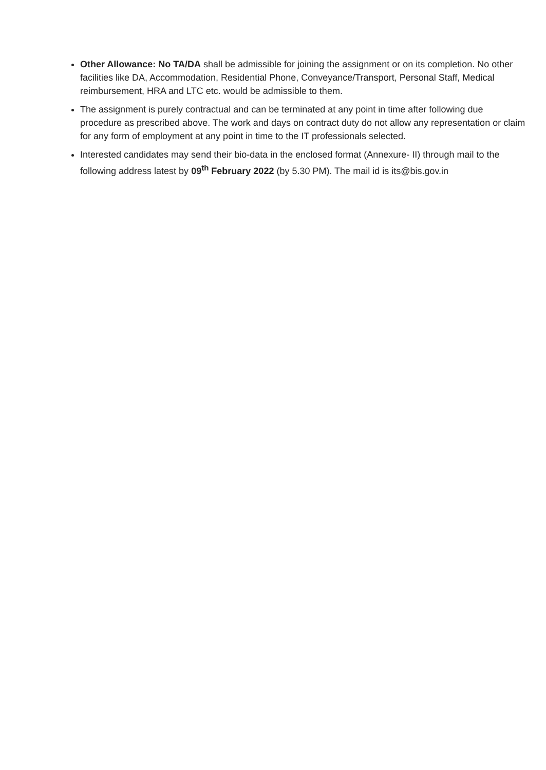Other Allowance: No TA/DA shall be admissible for joining the assignment or on its completion. No other facilities like DA, Accommodation, Residential Phone, Conveyance/Transport, Personal Staff, Medical reimbursement, HRA and LTC etc. would be admissible to them.
The assignment is purely contractual and can be terminated at any point in time after following due procedure as prescribed above. The work and days on contract duty do not allow any representation or claim for any form of employment at any point in time to the IT professionals selected.
Interested candidates may send their bio-data in the enclosed format (Annexure- II) through mail to the following address latest by 09<sup>th</sup> February 2022 (by 5.30 PM). The mail id is its@bis.gov.in